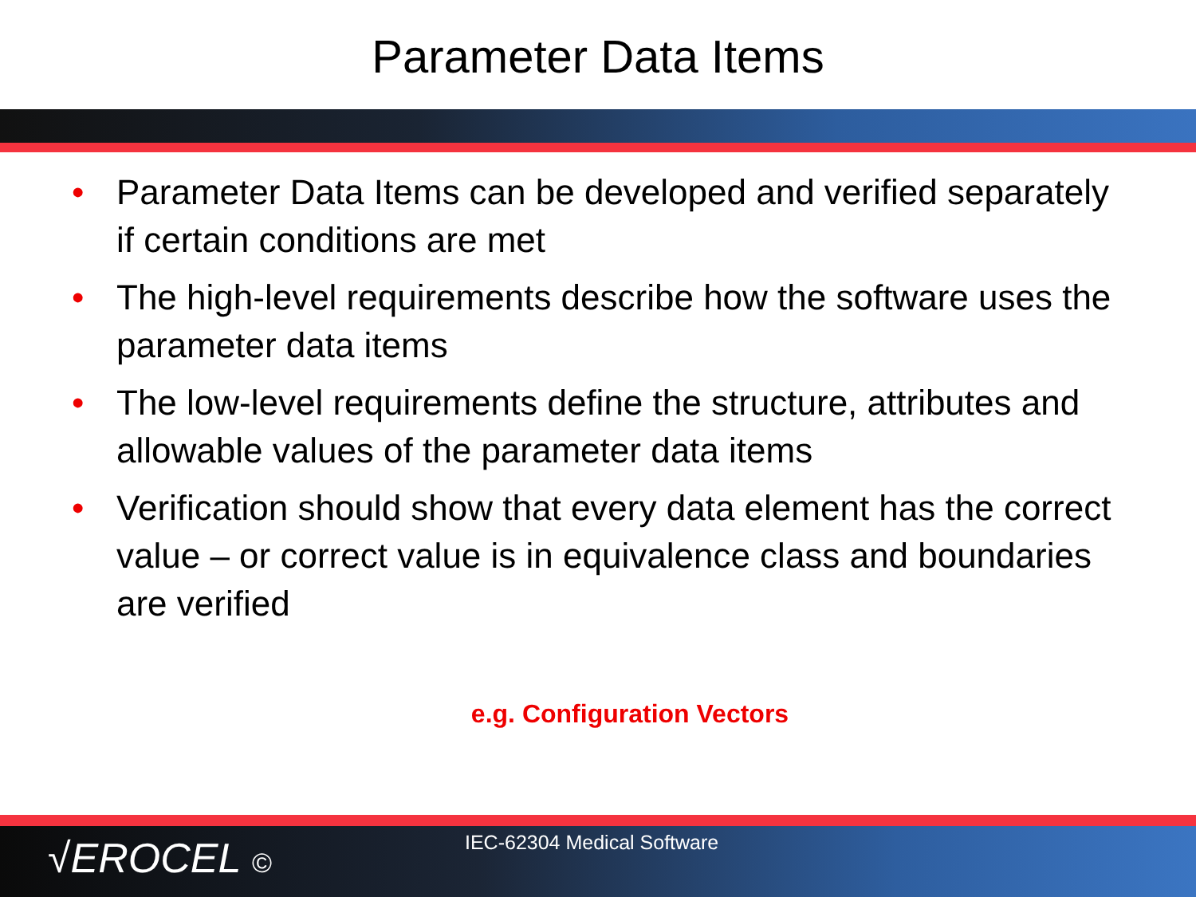Parameter Data Items
• Parameter Data Items can be developed and verified separately if certain conditions are met
• The high-level requirements describe how the software uses the parameter data items
• The low-level requirements define the structure, attributes and allowable values of the parameter data items
• Verification should show that every data element has the correct value – or correct value is in equivalence class and boundaries are verified
e.g. Configuration Vectors
√EROCEL © IEC-62304 Medical Software